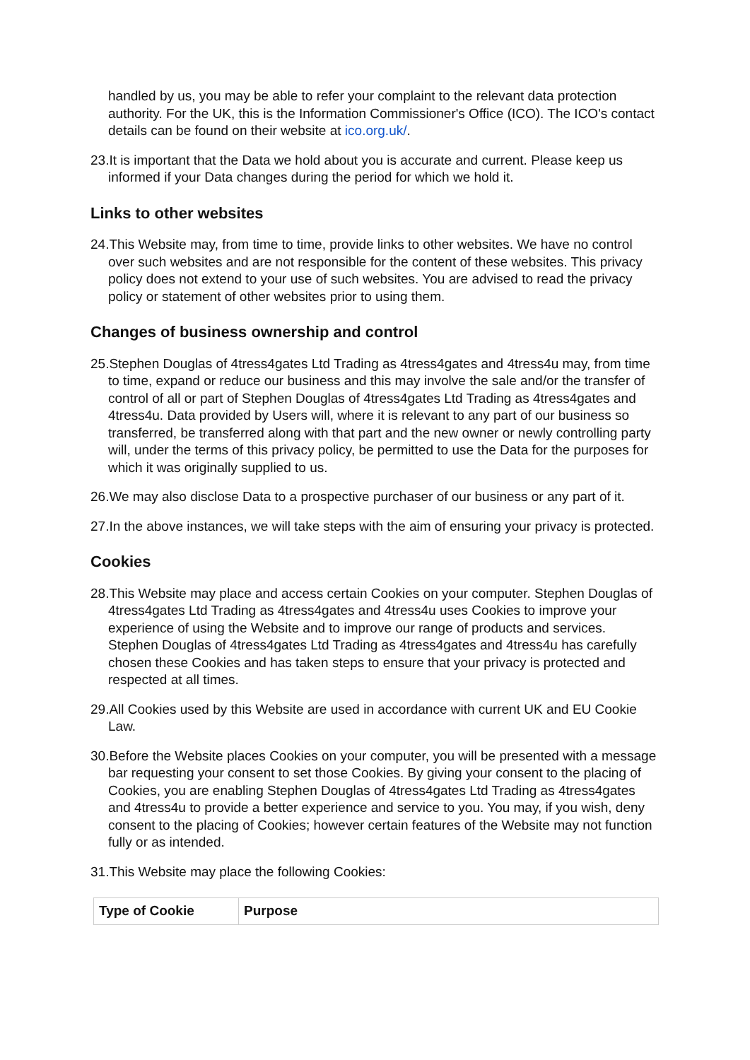handled by us, you may be able to refer your complaint to the relevant data protection authority. For the UK, this is the Information Commissioner's Office (ICO). The ICO's contact details can be found on their website at ico.org.uk/.
23.It is important that the Data we hold about you is accurate and current. Please keep us informed if your Data changes during the period for which we hold it.
Links to other websites
24.This Website may, from time to time, provide links to other websites. We have no control over such websites and are not responsible for the content of these websites. This privacy policy does not extend to your use of such websites. You are advised to read the privacy policy or statement of other websites prior to using them.
Changes of business ownership and control
25.Stephen Douglas of 4tress4gates Ltd Trading as 4tress4gates and 4tress4u may, from time to time, expand or reduce our business and this may involve the sale and/or the transfer of control of all or part of Stephen Douglas of 4tress4gates Ltd Trading as 4tress4gates and 4tress4u. Data provided by Users will, where it is relevant to any part of our business so transferred, be transferred along with that part and the new owner or newly controlling party will, under the terms of this privacy policy, be permitted to use the Data for the purposes for which it was originally supplied to us.
26.We may also disclose Data to a prospective purchaser of our business or any part of it.
27.In the above instances, we will take steps with the aim of ensuring your privacy is protected.
Cookies
28.This Website may place and access certain Cookies on your computer. Stephen Douglas of 4tress4gates Ltd Trading as 4tress4gates and 4tress4u uses Cookies to improve your experience of using the Website and to improve our range of products and services. Stephen Douglas of 4tress4gates Ltd Trading as 4tress4gates and 4tress4u has carefully chosen these Cookies and has taken steps to ensure that your privacy is protected and respected at all times.
29.All Cookies used by this Website are used in accordance with current UK and EU Cookie Law.
30.Before the Website places Cookies on your computer, you will be presented with a message bar requesting your consent to set those Cookies. By giving your consent to the placing of Cookies, you are enabling Stephen Douglas of 4tress4gates Ltd Trading as 4tress4gates and 4tress4u to provide a better experience and service to you. You may, if you wish, deny consent to the placing of Cookies; however certain features of the Website may not function fully or as intended.
31.This Website may place the following Cookies:
| Type of Cookie | Purpose |
| --- | --- |